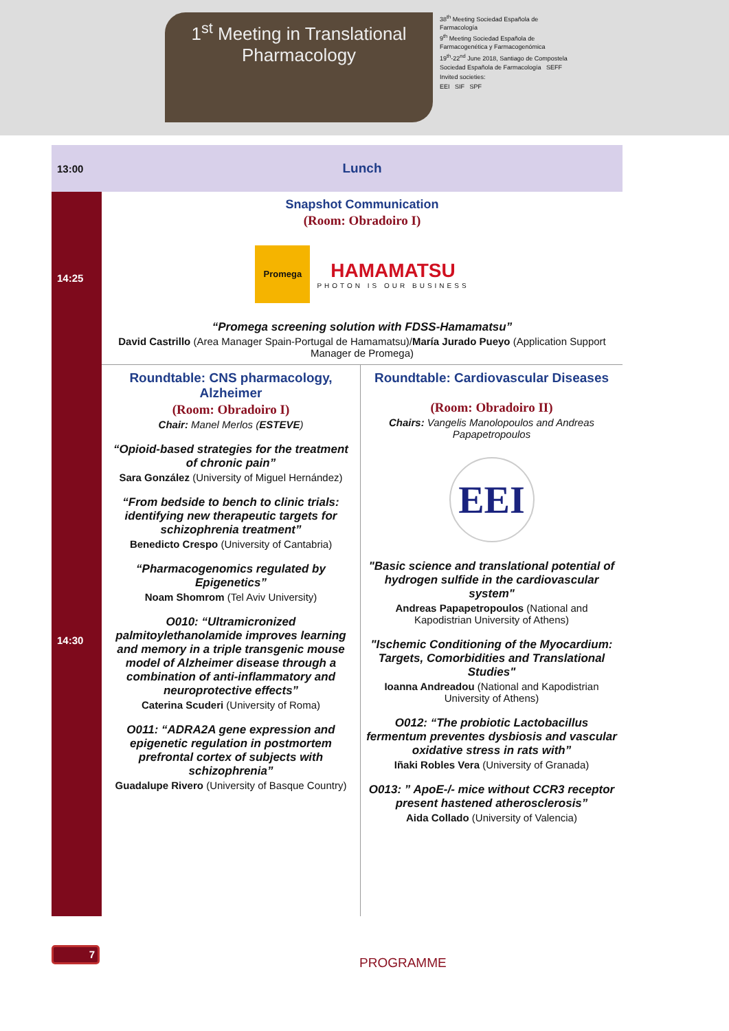1<sup>st</sup> Meeting in Translational
Pharmacology
38<sup>th</sup> Meeting Sociedad Española de Farmacología
9<sup>th</sup> Meeting Sociedad Española de Farmacogenética y Farmacogenómica
19<sup>th</sup>-22<sup>nd</sup> June 2018, Santiago de Compostela
Sociedad Española de Farmacología SEFF
Invited societies:
EEI SIF SPF
| 13:00 | Lunch | |
| 14:25 | Snapshot Communication (Room: Obradoiro I) Promega HAMAMATSU PHOTON IS OUR BUSINESS “Promega screening solution with FDSS-Hamamatsu” David Castrillo (Area Manager Spain-Portugal de Hamamatsu)/ María Jurado Pueyo (Application Support Manager de Promega) | |
| 14:30 | Roundtable: CNS pharmacology, Alzheimer (Room: Obradoiro I) Chair: Manel Merlos ( ESTEVE ) “Opioid-based strategies for the treatment of chronic pain” Sara González (University of Miguel Hernández) “From bedside to bench to clinic trials: identifying new therapeutic targets for schizophrenia treatment” Benedicto Crespo (University of Cantabria) “Pharmacogenomics regulated by Epigenetics” Noam Shomrom (Tel Aviv University) O010: “Ultramicronized palmitoylethanolamide improves learning and memory in a triple transgenic mouse model of Alzheimer disease through a combination of anti-inflammatory and neuroprotective effects” Caterina Scuderi (University of Roma) O011: “ADRA2A gene expression and epigenetic regulation in postmortem prefrontal cortex of subjects with schizophrenia” Guadalupe Rivero (University of Basque Country) | Roundtable: Cardiovascular Diseases (Room: Obradoiro II) Chairs: Vangelis Manolopoulos and Andreas Papapetropoulos EEI "Basic science and translational potential of hydrogen sulfide in the cardiovascular system" Andreas Papapetropoulos (National and Kapodistrian University of Athens) "Ischemic Conditioning of the Myocardium: Targets, Comorbidities and Translational Studies" Ioanna Andreadou (National and Kapodistrian University of Athens) O012: “The probiotic Lactobacillus fermentum preventes dysbiosis and vascular oxidative stress in rats with” Iñaki Robles Vera (University of Granada) O013: ” ApoE-/- mice without CCR3 receptor present hastened atherosclerosis” Aida Collado (University of Valencia) |
7
PROGRAMME